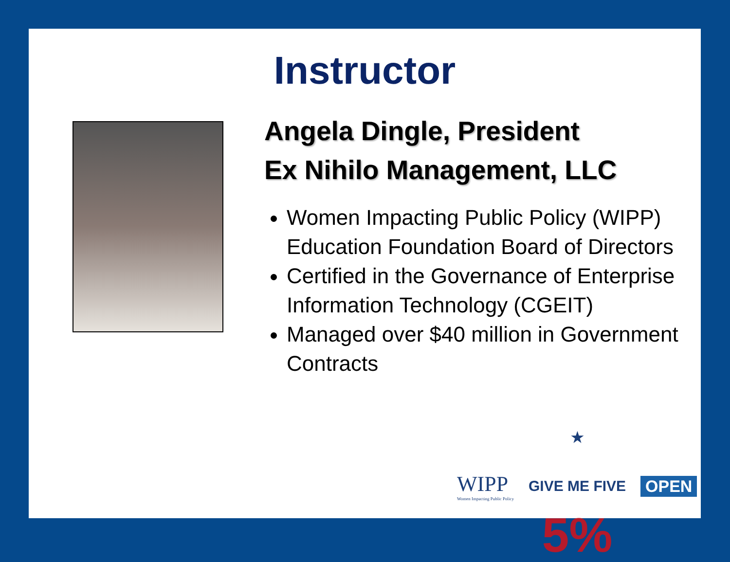Instructor
Angela Dingle, President
Ex Nihilo Management, LLC
Women Impacting Public Policy (WIPP) Education Foundation Board of Directors
Certified in the Governance of Enterprise Information Technology (CGEIT)
Managed over $40 million in Government Contracts
WIPP
Women Impacting Public Policy
★
GIVE ME FIVE
5%
OPEN